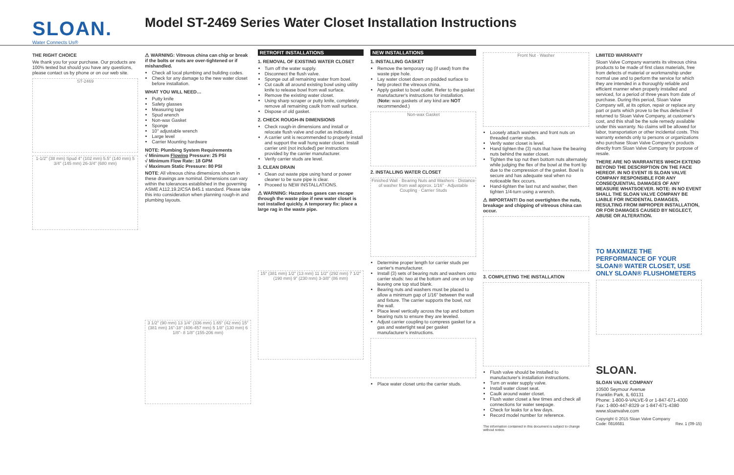SLOAN.
Water Connects Us®
Model ST-2469 Series Water Closet Installation Instructions
THE RIGHT CHOICE
We thank you for your purchase. Our products are 100% tested but should you have any questions, please contact us by phone or on our web site.
ST-2469
1-1/2" (38 mm) Spud 4" (102 mm) 5.5" (140 mm) 5 3/4" (145 mm) 26-3/4" (680 mm)
⚠ WARNING: Vitreous china can chip or break if the bolts or nuts are over-tightened or if mishandled.
Check all local plumbing and building codes.
Check for any damage to the new water closet before installation.
WHAT YOU WILL NEED…
Putty knife
Safety glasses
Measuring tape
Spud wrench
Non-wax Gasket
Sponge
10" adjustable wrench
Large level
Carrier Mounting hardware
NOTE: Plumbing System Requirements
√ Minimum Flowing Pressure: 25 PSI
√ Minimum Flow Rate: 18 GPM
√ Maximum Static Pressure: 80 PSI
NOTE: All vitreous china dimensions shown in these drawings are nominal. Dimensions can vary within the tolerances established in the governing ASME A112.19.2/CSA B45.1 standard. Please take this into consideration when planning rough-in and plumbing layouts.
3 1/2" (90 mm) 13 1/4" (336 mm) 1.65" (42 mm) 15" (381 mm) 16"-18" (406-457 mm) 5 1/8" (130 mm) 6 1/8"- 8 1/8" (155-206 mm)
RETROFIT INSTALLATIONS
1. REMOVAL OF EXISTING WATER CLOSET
Turn off the water supply.
Disconnect the flush valve.
Sponge out all remaining water from bowl.
Cut caulk all around existing bowl using utility knife to release bowl from wall surface.
Remove the existing water closet.
Using sharp scraper or putty knife, completely remove all remaining caulk from wall surface.
Dispose of old gasket.
2. CHECK ROUGH-IN DIMENSIONS
Check rough-in dimensions and install or relocate flush valve and outlet as indicated.
A carrier unit is recommended to properly install and support the wall hung water closet. Install carrier unit (not included) per instructions provided by the carrier manufacturer.
Verify carrier studs are level.
3. CLEAN DRAIN
Clean out waste pipe using hand or power cleaner to be sure pipe is clear.
Proceed to NEW INSTALLATIONS.
⚠ WARNING: Hazardous gases can escape through the waste pipe if new water closet is not installed quickly. A temporary fix: place a large rag in the waste pipe.
15" (381 mm) 1/2" (13 mm) 11 1/2" (292 mm) 7 1/2" (190 mm) 9" (230 mm) 3-3/8" (86 mm)
NEW INSTALLATIONS
1. INSTALLING GASKET
Remove the temporary rag (if used) from the waste pipe hole.
Lay water closet down on padded surface to help protect the vitreous china.
Apply gasket to bowl outlet. Refer to the gasket manufacturer's instructions for installation. (Note: wax gaskets of any kind are NOT recommended.)
Non-wax Gasket
2. INSTALLING WATER CLOSET
Finished Wall · Bearing Nuts and Washers · Distance of washer from wall approx. 1/16" · Adjustable Coupling · Carrier Studs
Determine proper length for carrier studs per carrier's manufacturer.
Install (3) sets of bearing nuts and washers onto carrier studs: two at the bottom and one on top leaving one top stud blank.
Bearing nuts and washers must be placed to allow a minimum gap of 1/16" between the wall and fixture. The carrier supports the bowl, not the wall.
Place level vertically across the top and bottom bearing nuts to ensure they are leveled.
Adjust carrier coupling to compress gasket for a gas and watertight seal per gasket manufacturer's instructions.
Place water closet unto the carrier studs.
Front Nut · Washer
Loosely attach washers and front nuts on threaded carrier studs.
Verify water closet is level.
Hand tighten the (3) nuts that have the bearing nuts behind the water closet.
Tighten the top nut then bottom nuts alternately while judging the flex of the bowl at the front lip due to the compression of the gasket. Bowl is secure and has adequate seal when no noticeable flex occurs.
Hand-tighten the last nut and washer, then tighten 1/4-turn using a wrench.
⚠ IMPORTANT! Do not overtighten the nuts, breakage and chipping of vitreous china can occur.
3. COMPLETING THE INSTALLATION
Flush valve should be installed to manufacturer's installation instructions.
Turn on water supply valve.
Install water closet seat.
Caulk around water closet.
Flush water closet a few times and check all connections for water seepage.
Check for leaks for a few days.
Record model number for reference.
The information contained in this document is subject to change without notice.
LIMITED WARRANTY
Sloan Valve Company warrants its vitreous china products to be made of first class materials, free from defects of material or workmanship under normal use and to perform the service for which they are intended in a thoroughly reliable and efficient manner when properly installed and serviced, for a period of three years from date of purchase. During this period, Sloan Valve Company will, at its option, repair or replace any part or parts which prove to be thus defective if returned to Sloan Valve Company, at customer's cost, and this shall be the sole remedy available under this warranty. No claims will be allowed for labor, transportation or other incidental costs. This warranty extends only to persons or organizations who purchase Sloan Valve Company's products directly from Sloan Valve Company for purpose of resale.
THERE ARE NO WARRANTIES WHICH EXTEND BEYOND THE DESCRIPTION ON THE FACE HEREOF. IN NO EVENT IS SLOAN VALVE COMPANY RESPONSIBLE FOR ANY CONSEQUENTIAL DAMAGES OF ANY MEASURE WHATSOEVER. NOTE: IN NO EVENT SHALL THE SLOAN VALVE COMPANY BE LIABLE FOR INCIDENTAL DAMAGES, RESULTING FROM IMPROPER INSTALLATION, OR FOR DAMAGES CAUSED BY NEGLECT, ABUSE OR ALTERATION.
TO MAXIMIZE THE PERFORMANCE OF YOUR SLOAN® WATER CLOSET, USE ONLY SLOAN® FLUSHOMETERS
SLOAN.
SLOAN VALVE COMPANY
10500 Seymour Avenue
Franklin Park, IL 60131
Phone: 1-800-9-VALVE-9 or 1-847-671-4300
Fax: 1-800-447-8329 or 1-847-671-4380
www.sloanvalve.com
Copyright © 2015 Sloan Valve Company
Code: 0816681 Rev. 1 (09-15)